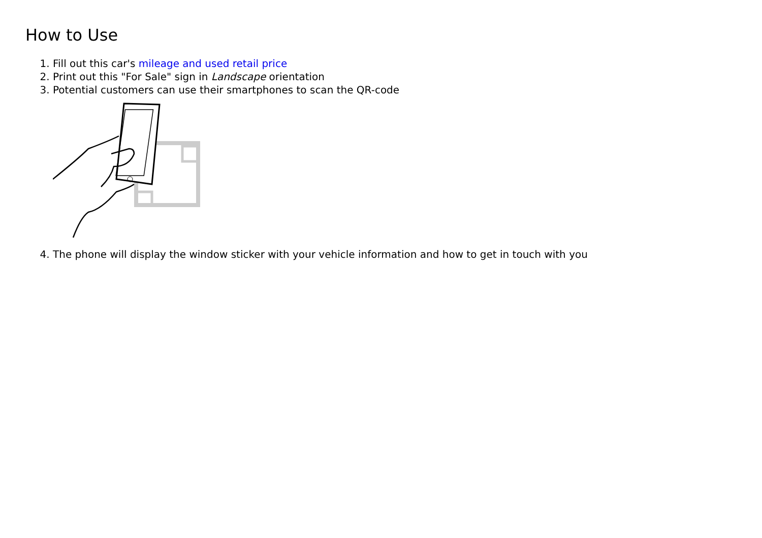How to Use
1. Fill out this car's mileage and used retail price
2. Print out this "For Sale" sign in Landscape orientation
3. Potential customers can use their smartphones to scan the QR-code
4. The phone will display the window sticker with your vehicle information and how to get in touch with you